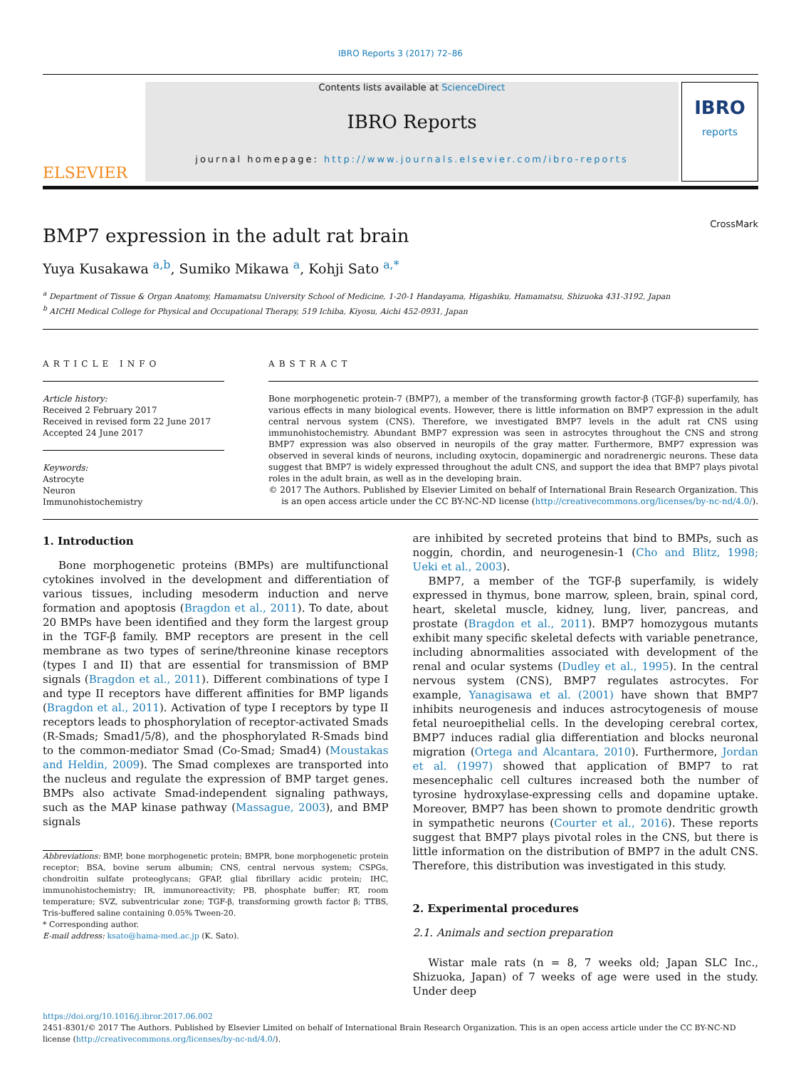IBRO Reports 3 (2017) 72–86
ELSEVIER
Contents lists available at ScienceDirect
IBRO Reports
journal homepage: http://www.journals.elsevier.com/ibro-reports
IBRO
reports
BMP7 expression in the adult rat brain
CrossMark
Yuya Kusakawa <sup>a,b</sup>, Sumiko Mikawa <sup>a</sup>, Kohji Sato <sup>a,*</sup>
<sup>a</sup> Department of Tissue & Organ Anatomy, Hamamatsu University School of Medicine, 1-20-1 Handayama, Higashiku, Hamamatsu, Shizuoka 431-3192, Japan
<sup>b</sup> AICHI Medical College for Physical and Occupational Therapy, 519 Ichiba, Kiyosu, Aichi 452-0931, Japan
ARTICLE INFO
Article history:
Received 2 February 2017
Received in revised form 22 June 2017
Accepted 24 June 2017
Keywords:
Astrocyte
Neuron
Immunohistochemistry
ABSTRACT
Bone morphogenetic protein-7 (BMP7), a member of the transforming growth factor-β (TGF-β) superfamily, has various effects in many biological events. However, there is little information on BMP7 expression in the adult central nervous system (CNS). Therefore, we investigated BMP7 levels in the adult rat CNS using immunohistochemistry. Abundant BMP7 expression was seen in astrocytes throughout the CNS and strong BMP7 expression was also observed in neuropils of the gray matter. Furthermore, BMP7 expression was observed in several kinds of neurons, including oxytocin, dopaminergic and noradrenergic neurons. These data suggest that BMP7 is widely expressed throughout the adult CNS, and support the idea that BMP7 plays pivotal roles in the adult brain, as well as in the developing brain.
© 2017 The Authors. Published by Elsevier Limited on behalf of International Brain Research Organization. This is an open access article under the CC BY-NC-ND license (http://creativecommons.org/licenses/by-nc-nd/4.0/).
1. Introduction
Bone morphogenetic proteins (BMPs) are multifunctional cytokines involved in the development and differentiation of various tissues, including mesoderm induction and nerve formation and apoptosis (Bragdon et al., 2011). To date, about 20 BMPs have been identified and they form the largest group in the TGF-β family. BMP receptors are present in the cell membrane as two types of serine/threonine kinase receptors (types I and II) that are essential for transmission of BMP signals (Bragdon et al., 2011). Different combinations of type I and type II receptors have different affinities for BMP ligands (Bragdon et al., 2011). Activation of type I receptors by type II receptors leads to phosphorylation of receptor-activated Smads (R-Smads; Smad1/5/8), and the phosphorylated R-Smads bind to the common-mediator Smad (Co-Smad; Smad4) (Moustakas and Heldin, 2009). The Smad complexes are transported into the nucleus and regulate the expression of BMP target genes. BMPs also activate Smad-independent signaling pathways, such as the MAP kinase pathway (Massague, 2003), and BMP signals
Abbreviations: BMP, bone morphogenetic protein; BMPR, bone morphogenetic protein receptor; BSA, bovine serum albumin; CNS, central nervous system; CSPGs, chondroitin sulfate proteoglycans; GFAP, glial fibrillary acidic protein; IHC, immunohistochemistry; IR, immunoreactivity; PB, phosphate buffer; RT, room temperature; SVZ, subventricular zone; TGF-β, transforming growth factor β; TTBS, Tris-buffered saline containing 0.05% Tween-20.
* Corresponding author.
E-mail address: ksato@hama-med.ac.jp (K. Sato).
are inhibited by secreted proteins that bind to BMPs, such as noggin, chordin, and neurogenesin-1 (Cho and Blitz, 1998; Ueki et al., 2003).
BMP7, a member of the TGF-β superfamily, is widely expressed in thymus, bone marrow, spleen, brain, spinal cord, heart, skeletal muscle, kidney, lung, liver, pancreas, and prostate (Bragdon et al., 2011). BMP7 homozygous mutants exhibit many specific skeletal defects with variable penetrance, including abnormalities associated with development of the renal and ocular systems (Dudley et al., 1995). In the central nervous system (CNS), BMP7 regulates astrocytes. For example, Yanagisawa et al. (2001) have shown that BMP7 inhibits neurogenesis and induces astrocytogenesis of mouse fetal neuroepithelial cells. In the developing cerebral cortex, BMP7 induces radial glia differentiation and blocks neuronal migration (Ortega and Alcantara, 2010). Furthermore, Jordan et al. (1997) showed that application of BMP7 to rat mesencephalic cell cultures increased both the number of tyrosine hydroxylase-expressing cells and dopamine uptake. Moreover, BMP7 has been shown to promote dendritic growth in sympathetic neurons (Courter et al., 2016). These reports suggest that BMP7 plays pivotal roles in the CNS, but there is little information on the distribution of BMP7 in the adult CNS. Therefore, this distribution was investigated in this study.
2. Experimental procedures
2.1. Animals and section preparation
Wistar male rats (n = 8, 7 weeks old; Japan SLC Inc., Shizuoka, Japan) of 7 weeks of age were used in the study. Under deep
https://doi.org/10.1016/j.ibror.2017.06.002
2451-8301/© 2017 The Authors. Published by Elsevier Limited on behalf of International Brain Research Organization. This is an open access article under the CC BY-NC-ND license (http://creativecommons.org/licenses/by-nc-nd/4.0/).